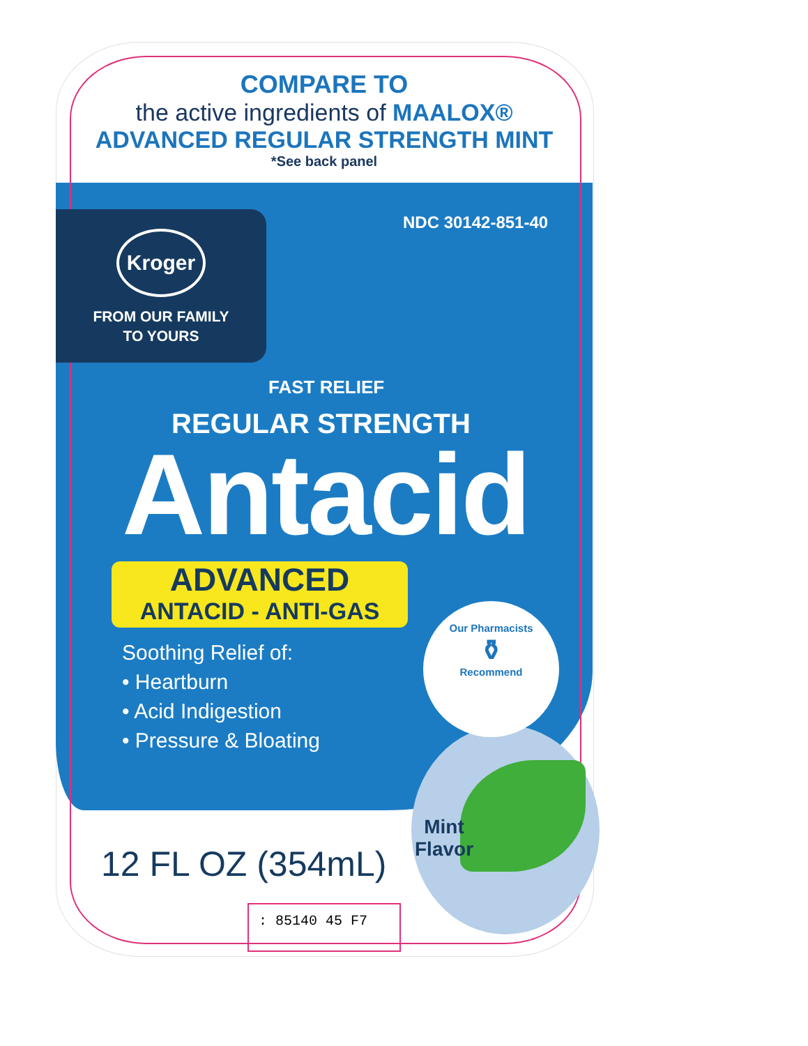COMPARE TO
the active ingredients of MAALOX®
ADVANCED REGULAR STRENGTH MINT
*See back panel
NDC 30142-851-40
Kroger
FROM OUR FAMILY
TO YOURS
FAST RELIEF
REGULAR STRENGTH
Antacid
ADVANCED
ANTACID - ANTI-GAS
Soothing Relief of:
• Heartburn
• Acid Indigestion
• Pressure & Bloating
Our Pharmacists
⚱
Recommend
Mint
Flavor
12 FL OZ (354mL)
: 85140 45 F7